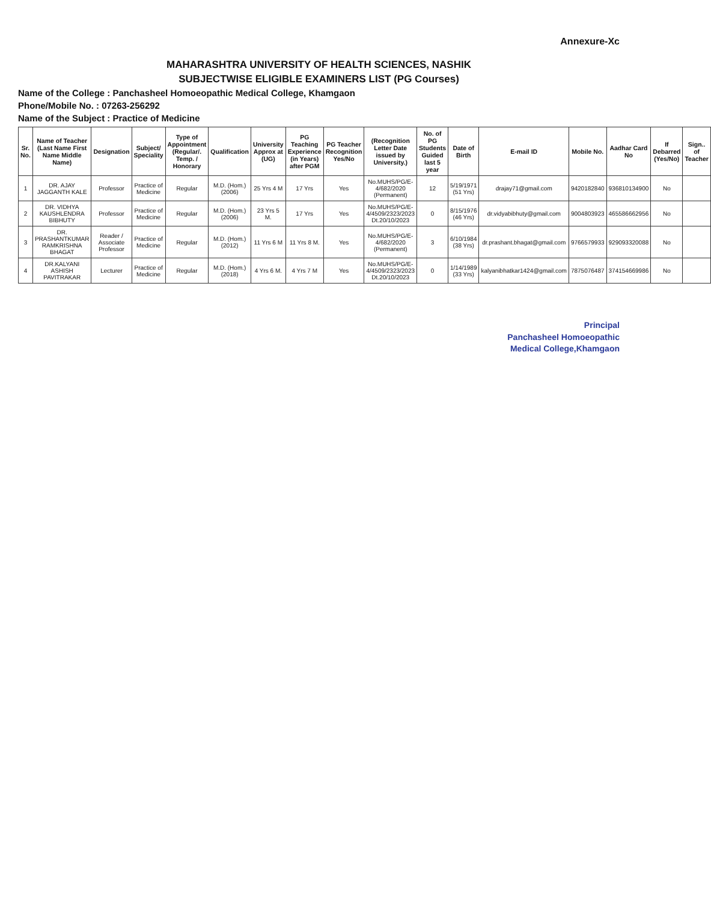Annexure-Xc
MAHARASHTRA UNIVERSITY OF HEALTH SCIENCES, NASHIK
SUBJECTWISE ELIGIBLE EXAMINERS LIST (PG Courses)
Name of the College : Panchasheel Homoeopathic Medical College, Khamgaon
Phone/Mobile No. : 07263-256292
Name of the Subject : Practice of Medicine
| Sr. No. | Name of Teacher (Last Name First Name Middle Name) | Designation | Subject/ Speciality | Type of Appointment (Regular/. Temp. / Honorary | Qualification | University Approx at (UG) | PG Teaching Experience (in Years) after PGM | PG Teacher Recognition Yes/No | (Recognition Letter Date issued by University.) | No. of PG Students Guided last 5 year | Date of Birth | E-mail ID | Mobile No. | Aadhar Card No | If Debarred (Yes/No) | Sign.. of Teacher |
| --- | --- | --- | --- | --- | --- | --- | --- | --- | --- | --- | --- | --- | --- | --- | --- | --- |
| 1 | DR. AJAY JAGGANTH KALE | Professor | Practice of Medicine | Regular | M.D. (Hom.) (2006) | 25 Yrs 4 M | 17 Yrs | Yes | No.MUHS/PG/E-4/682/2020 (Permanent) | 12 | 5/19/1971 (51 Yrs) | drajay71@gmail.com | 9420182840 | 936810134900 | No | |
| 2 | DR. VIDHYA KAUSHLENDRA BIBHUTY | Professor | Practice of Medicine | Regular | M.D. (Hom.) (2006) | 23 Yrs 5 M. | 17 Yrs | Yes | No.MUHS/PG/E-4/4509/2323/2023 Dt.20/10/2023 | 0 | 8/15/1976 (46 Yrs) | dr.vidyabibhuty@gmail.com | 9004803923 | 465586662956 | No | |
| 3 | DR. PRASHANTKUMAR RAMKRISHNA BHAGAT | Reader / Associate Professor | Practice of Medicine | Regular | M.D. (Hom.) (2012) | 11 Yrs 6 M | 11 Yrs 8 M. | Yes | No.MUHS/PG/E-4/682/2020 (Permanent) | 3 | 6/10/1984 (38 Yrs) | dr.prashant.bhagat@gmail.com | 9766579933 | 929093320088 | No | |
| 4 | DR.KALYANI ASHISH PAVITRAKAR | Lecturer | Practice of Medicine | Regular | M.D. (Hom.) (2018) | 4 Yrs 6 M. | 4 Yrs 7 M | Yes | No.MUHS/PG/E-4/4509/2323/2023 Dt.20/10/2023 | 0 | 1/14/1989 (33 Yrs) | kalyanibhatkar1424@gmail.com | 7875076487 | 374154669986 | No | |
Principal
Panchasheel Homoeopathic
Medical College,Khamgaon